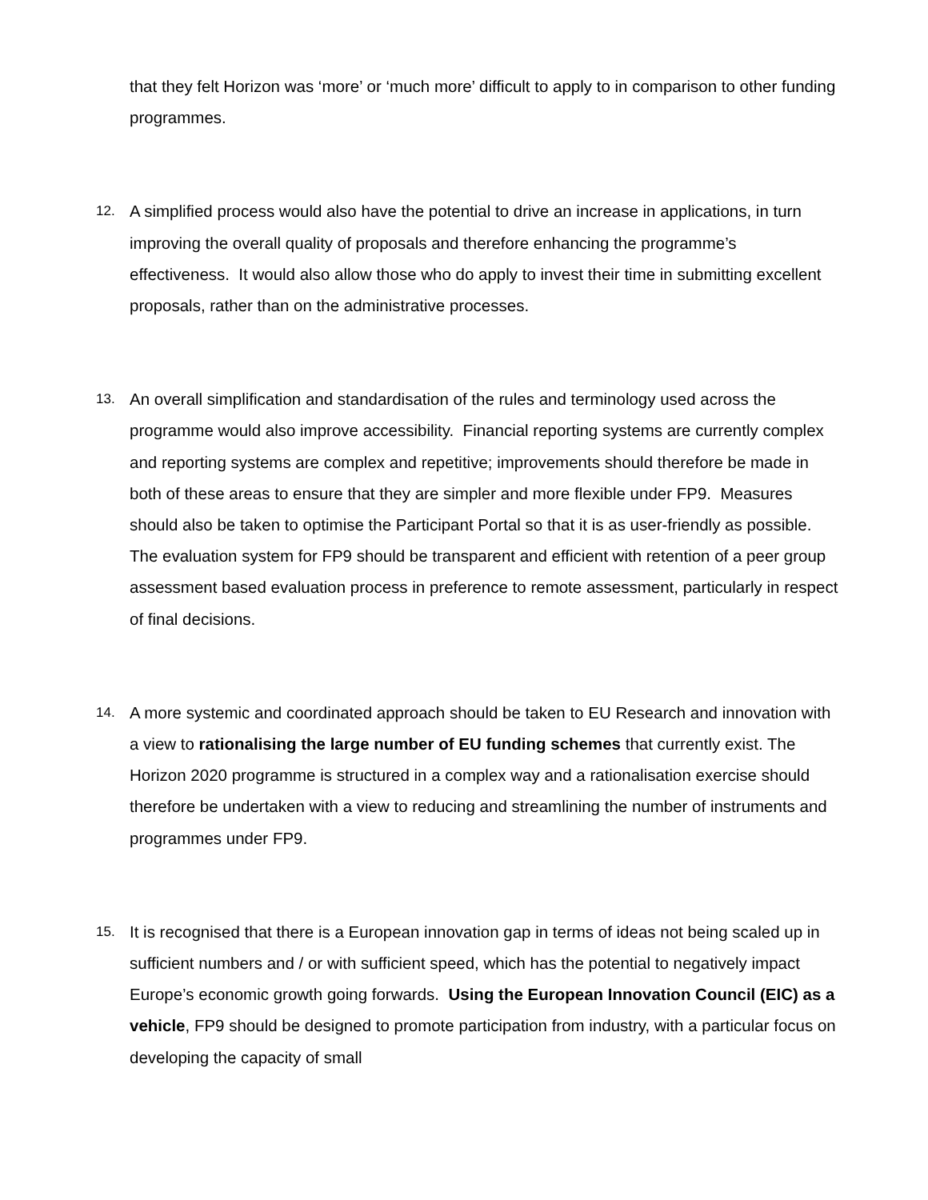that they felt Horizon was ‘more’ or ‘much more’ difficult to apply to in comparison to other funding programmes.
12.
A simplified process would also have the potential to drive an increase in applications, in turn improving the overall quality of proposals and therefore enhancing the programme’s effectiveness. It would also allow those who do apply to invest their time in submitting excellent proposals, rather than on the administrative processes.
13.
An overall simplification and standardisation of the rules and terminology used across the programme would also improve accessibility. Financial reporting systems are currently complex and reporting systems are complex and repetitive; improvements should therefore be made in both of these areas to ensure that they are simpler and more flexible under FP9. Measures should also be taken to optimise the Participant Portal so that it is as user-friendly as possible. The evaluation system for FP9 should be transparent and efficient with retention of a peer group assessment based evaluation process in preference to remote assessment, particularly in respect of final decisions.
14.
A more systemic and coordinated approach should be taken to EU Research and innovation with a view to rationalising the large number of EU funding schemes that currently exist. The Horizon 2020 programme is structured in a complex way and a rationalisation exercise should therefore be undertaken with a view to reducing and streamlining the number of instruments and programmes under FP9.
15.
It is recognised that there is a European innovation gap in terms of ideas not being scaled up in sufficient numbers and / or with sufficient speed, which has the potential to negatively impact Europe’s economic growth going forwards. Using the European Innovation Council (EIC) as a vehicle, FP9 should be designed to promote participation from industry, with a particular focus on developing the capacity of small